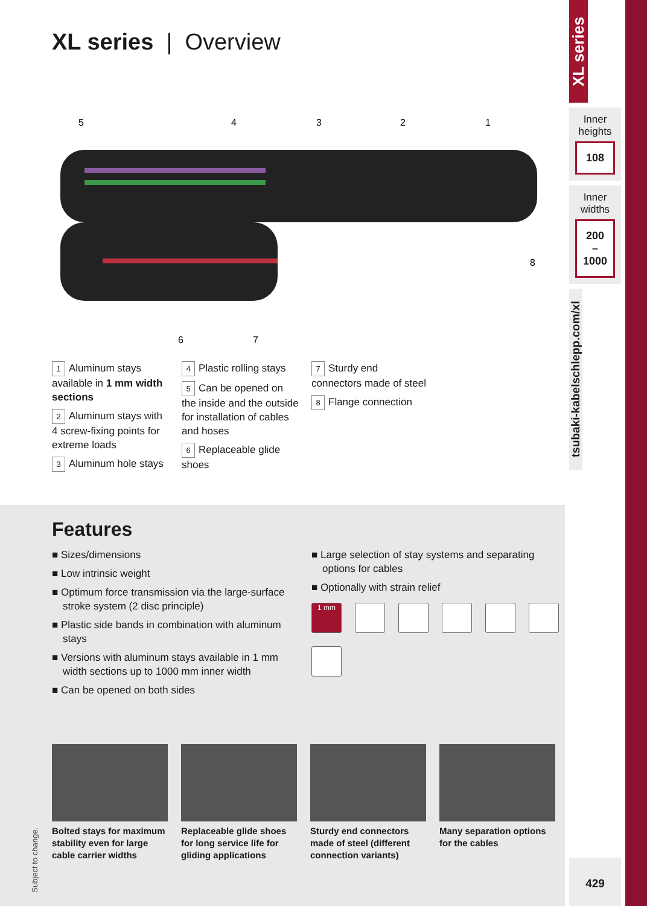XL series | Overview
5
4
3
2
1
8
6
7
1 Aluminum stays available in 1 mm width sections
2 Aluminum stays with 4 screw-fixing points for extreme loads
3 Aluminum hole stays
4 Plastic rolling stays
5 Can be opened on the inside and the outside for installation of cables and hoses
6 Replaceable glide shoes
7 Sturdy end connectors made of steel
8 Flange connection
Features
■ Sizes/dimensions
■ Low intrinsic weight
■ Optimum force transmission via the large-surface stroke system (2 disc principle)
■ Plastic side bands in combination with aluminum stays
■ Versions with aluminum stays available in 1 mm width sections up to 1000 mm inner width
■ Can be opened on both sides
■ Large selection of stay systems and separating options for cables
■ Optionally with strain relief
1 mm
Bolted stays for maximum stability even for large cable carrier widths
Replaceable glide shoes for long service life for gliding applications
Sturdy end connectors made of steel (different connection variants)
Many separation options for the cables
Subject to change.
XL series
Inner
heights
108
Inner
widths
200
–
1000
tsubaki-kabelschlepp.com/xl
429